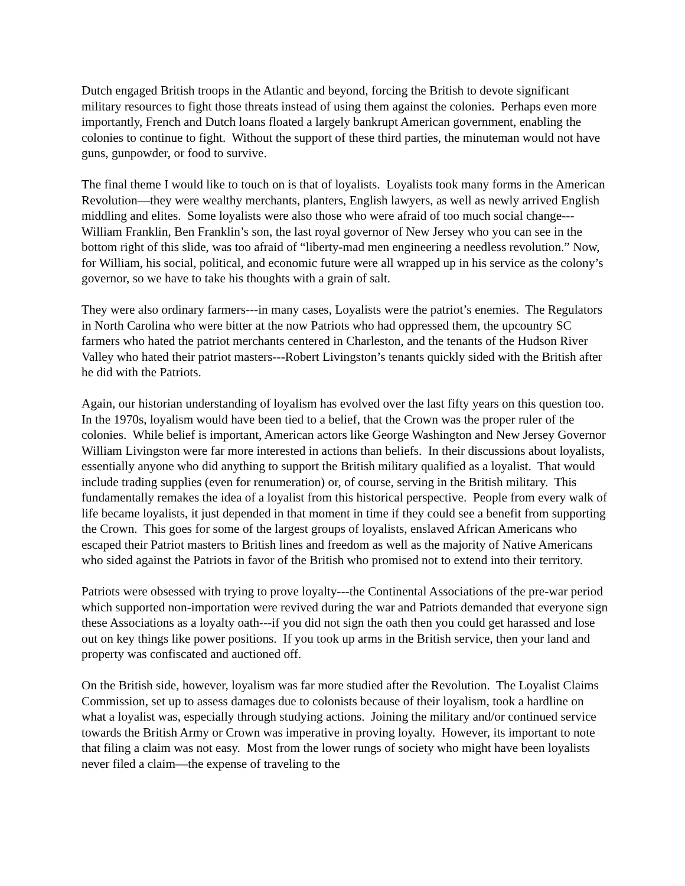Dutch engaged British troops in the Atlantic and beyond, forcing the British to devote significant military resources to fight those threats instead of using them against the colonies. Perhaps even more importantly, French and Dutch loans floated a largely bankrupt American government, enabling the colonies to continue to fight. Without the support of these third parties, the minuteman would not have guns, gunpowder, or food to survive.
The final theme I would like to touch on is that of loyalists. Loyalists took many forms in the American Revolution—they were wealthy merchants, planters, English lawyers, as well as newly arrived English middling and elites. Some loyalists were also those who were afraid of too much social change---William Franklin, Ben Franklin’s son, the last royal governor of New Jersey who you can see in the bottom right of this slide, was too afraid of “liberty-mad men engineering a needless revolution.” Now, for William, his social, political, and economic future were all wrapped up in his service as the colony’s governor, so we have to take his thoughts with a grain of salt.
They were also ordinary farmers---in many cases, Loyalists were the patriot’s enemies. The Regulators in North Carolina who were bitter at the now Patriots who had oppressed them, the upcountry SC farmers who hated the patriot merchants centered in Charleston, and the tenants of the Hudson River Valley who hated their patriot masters---Robert Livingston’s tenants quickly sided with the British after he did with the Patriots.
Again, our historian understanding of loyalism has evolved over the last fifty years on this question too. In the 1970s, loyalism would have been tied to a belief, that the Crown was the proper ruler of the colonies. While belief is important, American actors like George Washington and New Jersey Governor William Livingston were far more interested in actions than beliefs. In their discussions about loyalists, essentially anyone who did anything to support the British military qualified as a loyalist. That would include trading supplies (even for renumeration) or, of course, serving in the British military. This fundamentally remakes the idea of a loyalist from this historical perspective. People from every walk of life became loyalists, it just depended in that moment in time if they could see a benefit from supporting the Crown. This goes for some of the largest groups of loyalists, enslaved African Americans who escaped their Patriot masters to British lines and freedom as well as the majority of Native Americans who sided against the Patriots in favor of the British who promised not to extend into their territory.
Patriots were obsessed with trying to prove loyalty---the Continental Associations of the pre-war period which supported non-importation were revived during the war and Patriots demanded that everyone sign these Associations as a loyalty oath---if you did not sign the oath then you could get harassed and lose out on key things like power positions. If you took up arms in the British service, then your land and property was confiscated and auctioned off.
On the British side, however, loyalism was far more studied after the Revolution. The Loyalist Claims Commission, set up to assess damages due to colonists because of their loyalism, took a hardline on what a loyalist was, especially through studying actions. Joining the military and/or continued service towards the British Army or Crown was imperative in proving loyalty. However, its important to note that filing a claim was not easy. Most from the lower rungs of society who might have been loyalists never filed a claim—the expense of traveling to the